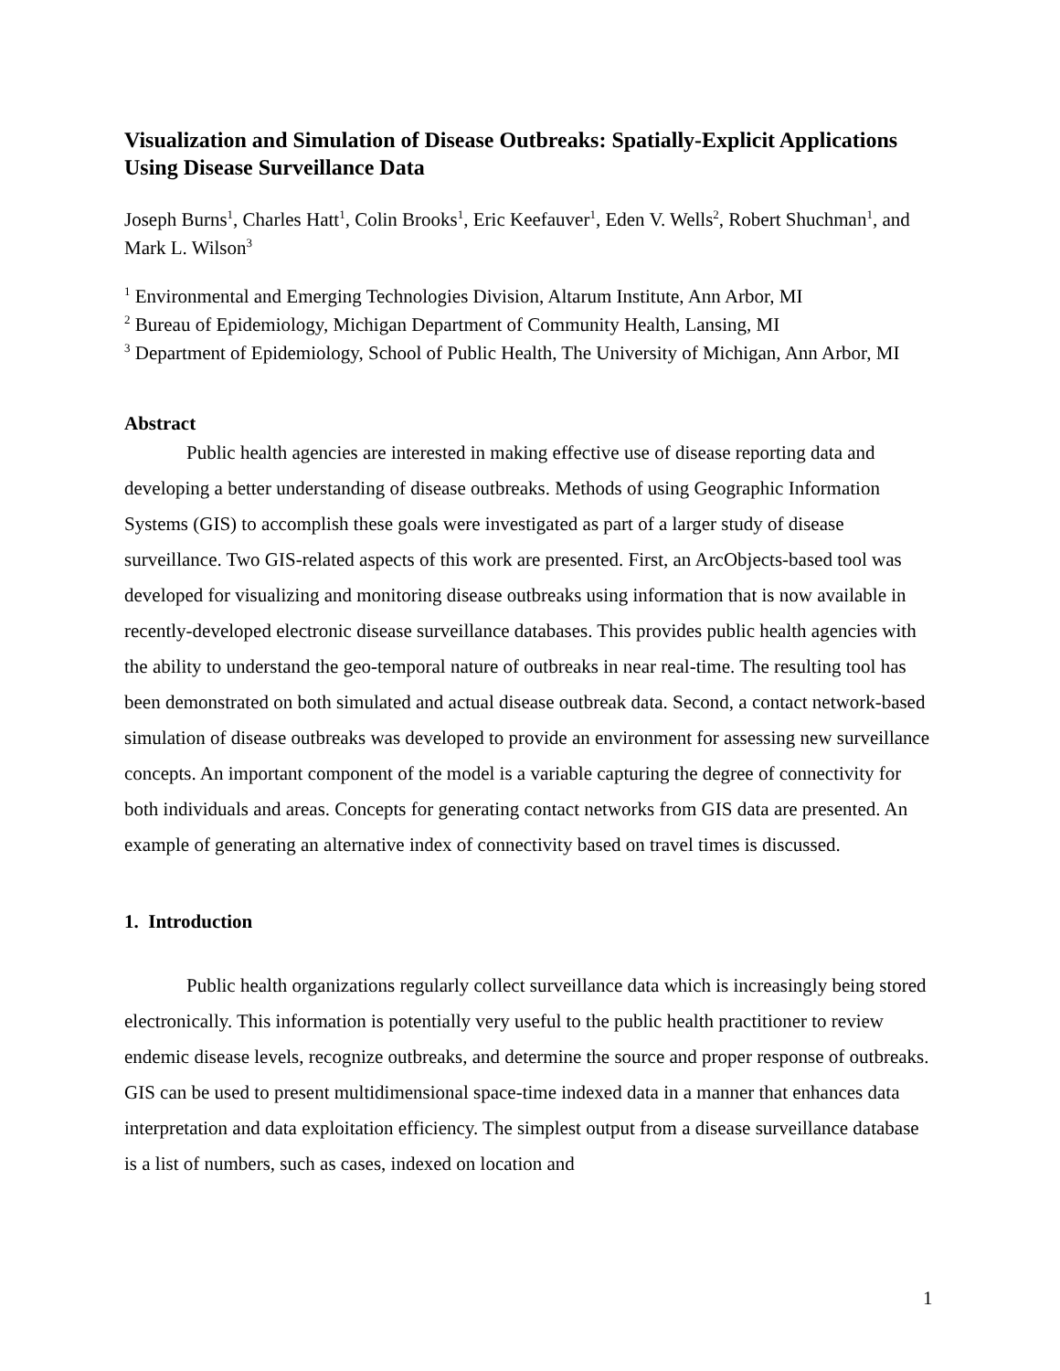Visualization and Simulation of Disease Outbreaks: Spatially-Explicit Applications Using Disease Surveillance Data
Joseph Burns<sup>1</sup>, Charles Hatt<sup>1</sup>, Colin Brooks<sup>1</sup>, Eric Keefauver<sup>1</sup>, Eden V. Wells<sup>2</sup>, Robert Shuchman<sup>1</sup>, and Mark L. Wilson<sup>3</sup>
<sup>1</sup> Environmental and Emerging Technologies Division, Altarum Institute, Ann Arbor, MI
<sup>2</sup> Bureau of Epidemiology, Michigan Department of Community Health, Lansing, MI
<sup>3</sup> Department of Epidemiology, School of Public Health, The University of Michigan, Ann Arbor, MI
Abstract
Public health agencies are interested in making effective use of disease reporting data and developing a better understanding of disease outbreaks. Methods of using Geographic Information Systems (GIS) to accomplish these goals were investigated as part of a larger study of disease surveillance. Two GIS-related aspects of this work are presented. First, an ArcObjects-based tool was developed for visualizing and monitoring disease outbreaks using information that is now available in recently-developed electronic disease surveillance databases. This provides public health agencies with the ability to understand the geo-temporal nature of outbreaks in near real-time. The resulting tool has been demonstrated on both simulated and actual disease outbreak data. Second, a contact network-based simulation of disease outbreaks was developed to provide an environment for assessing new surveillance concepts. An important component of the model is a variable capturing the degree of connectivity for both individuals and areas. Concepts for generating contact networks from GIS data are presented. An example of generating an alternative index of connectivity based on travel times is discussed.
1. Introduction
Public health organizations regularly collect surveillance data which is increasingly being stored electronically. This information is potentially very useful to the public health practitioner to review endemic disease levels, recognize outbreaks, and determine the source and proper response of outbreaks. GIS can be used to present multidimensional space-time indexed data in a manner that enhances data interpretation and data exploitation efficiency. The simplest output from a disease surveillance database is a list of numbers, such as cases, indexed on location and
1